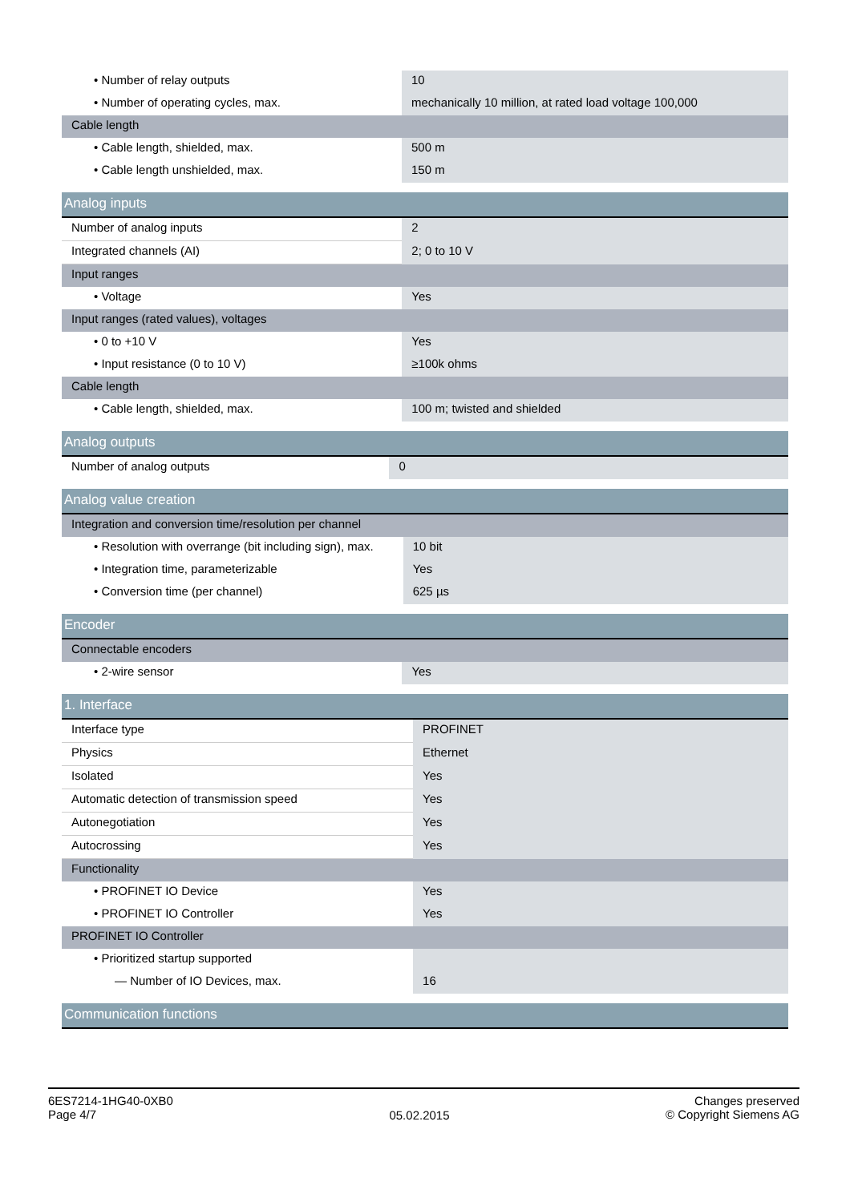| • Number of relay outputs | 10 |
| • Number of operating cycles, max. | mechanically 10 million, at rated load voltage 100,000 |
| Cable length | |
| • Cable length, shielded, max. | 500 m |
| • Cable length unshielded, max. | 150 m |
| Analog inputs | |
| Number of analog inputs | 2 |
| Integrated channels (AI) | 2; 0 to 10 V |
| Input ranges | |
| • Voltage | Yes |
| Input ranges (rated values), voltages | |
| • 0 to +10 V | Yes |
| • Input resistance (0 to 10 V) | ≥100k ohms |
| Cable length | |
| • Cable length, shielded, max. | 100 m; twisted and shielded |
| Analog outputs | |
| Number of analog outputs | 0 |
| Analog value creation | |
| Integration and conversion time/resolution per channel | |
| • Resolution with overrange (bit including sign), max. | 10 bit |
| • Integration time, parameterizable | Yes |
| • Conversion time (per channel) | 625 µs |
| Encoder | |
| Connectable encoders | |
| • 2-wire sensor | Yes |
| 1. Interface | |
| Interface type | PROFINET |
| Physics | Ethernet |
| Isolated | Yes |
| Automatic detection of transmission speed | Yes |
| Autonegotiation | Yes |
| Autocrossing | Yes |
| Functionality | |
| • PROFINET IO Device | Yes |
| • PROFINET IO Controller | Yes |
| PROFINET IO Controller | |
| • Prioritized startup supported | |
| — Number of IO Devices, max. | 16 |
| Communication functions |
6ES7214-1HG40-0XB0
Page 4/7
05.02.2015
Changes preserved
© Copyright Siemens AG